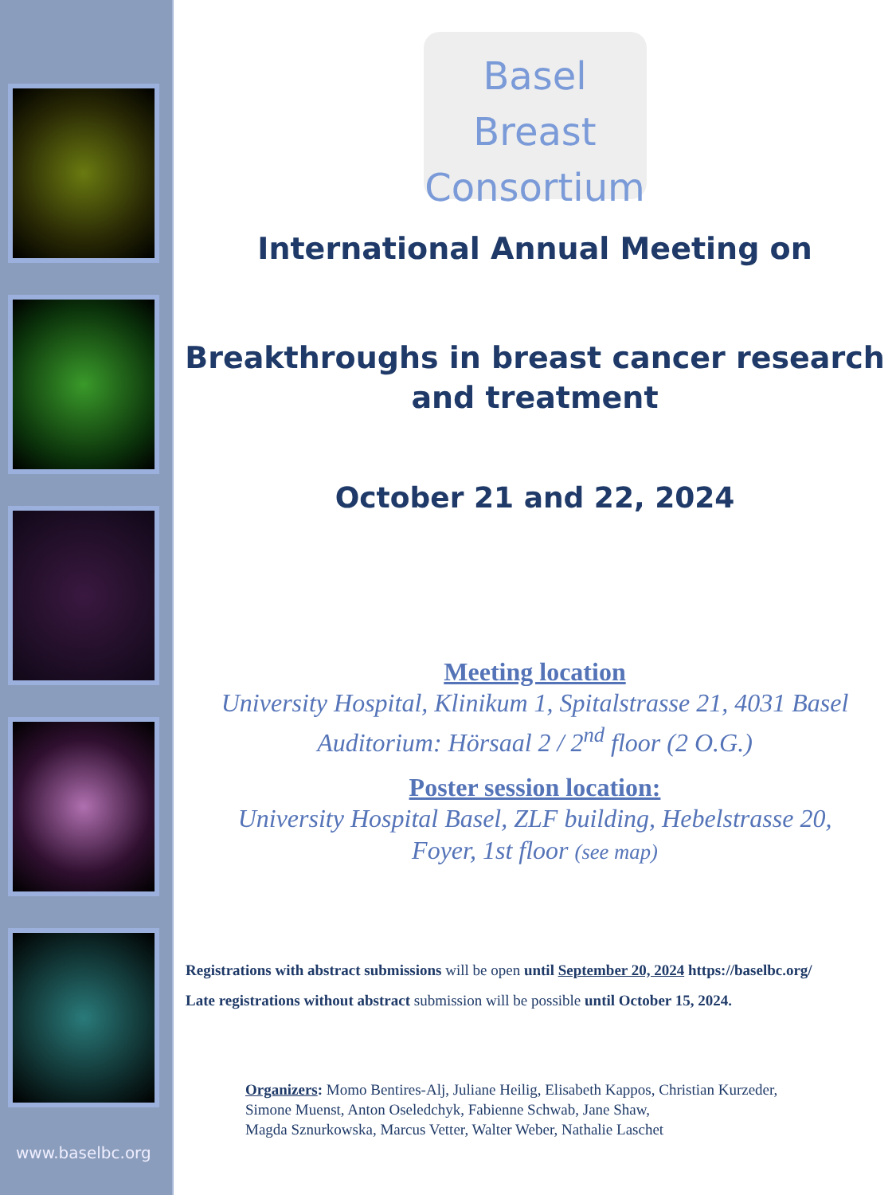www.baselbc.org
Basel Breast
Consortium
International Annual Meeting on
Breakthroughs in breast cancer research
and treatment
October 21 and 22, 2024
Meeting location
University Hospital, Klinikum 1, Spitalstrasse 21, 4031 Basel
Auditorium: Hörsaal 2 / 2<sup>nd</sup> floor (2 O.G.)
Poster session location:
University Hospital Basel, ZLF building, Hebelstrasse 20,
Foyer, 1st floor (see map)
Registrations with abstract submissions will be open until September 20, 2024 https://baselbc.org/
Late registrations without abstract submission will be possible until October 15, 2024.
Organizers: Momo Bentires-Alj, Juliane Heilig, Elisabeth Kappos, Christian Kurzeder,
Simone Muenst, Anton Oseledchyk, Fabienne Schwab, Jane Shaw,
Magda Sznurkowska, Marcus Vetter, Walter Weber, Nathalie Laschet